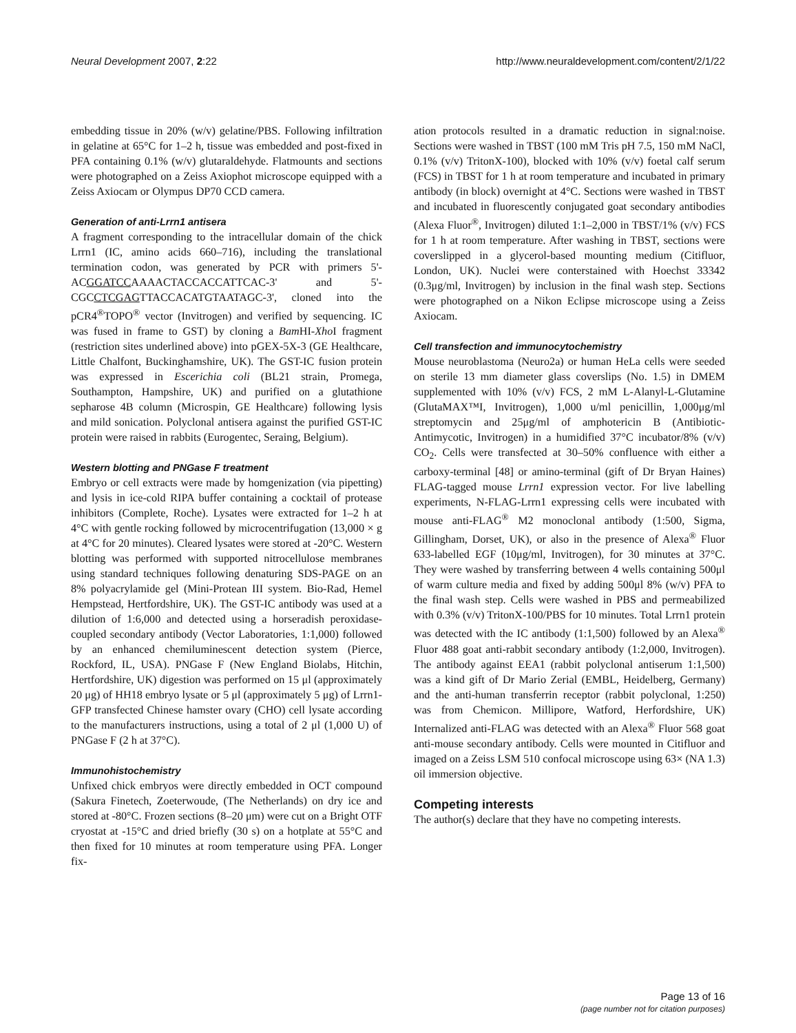Neural Development 2007, 2:22 http://www.neuraldevelopment.com/content/2/1/22
embedding tissue in 20% (w/v) gelatine/PBS. Following infiltration in gelatine at 65°C for 1–2 h, tissue was embedded and post-fixed in PFA containing 0.1% (w/v) glutaraldehyde. Flatmounts and sections were photographed on a Zeiss Axiophot microscope equipped with a Zeiss Axiocam or Olympus DP70 CCD camera.
Generation of anti-Lrrn1 antisera
A fragment corresponding to the intracellular domain of the chick Lrrn1 (IC, amino acids 660–716), including the translational termination codon, was generated by PCR with primers 5'-ACGGATCCAAAACTACCACCATTCAC-3' and 5'-CGCCTCGAGTTACCACATGTAATAGC-3', cloned into the pCR4<sup>®</sup>TOPO<sup>®</sup> vector (Invitrogen) and verified by sequencing. IC was fused in frame to GST) by cloning a Bam HI-Xho I fragment (restriction sites underlined above) into pGEX-5X-3 (GE Healthcare, Little Chalfont, Buckinghamshire, UK). The GST-IC fusion protein was expressed in Escerichia coli (BL21 strain, Promega, Southampton, Hampshire, UK) and purified on a glutathione sepharose 4B column (Microspin, GE Healthcare) following lysis and mild sonication. Polyclonal antisera against the purified GST-IC protein were raised in rabbits (Eurogentec, Seraing, Belgium).
Western blotting and PNGase F treatment
Embryo or cell extracts were made by homgenization (via pipetting) and lysis in ice-cold RIPA buffer containing a cocktail of protease inhibitors (Complete, Roche). Lysates were extracted for 1–2 h at 4°C with gentle rocking followed by microcentrifugation (13,000 × g at 4°C for 20 minutes). Cleared lysates were stored at -20°C. Western blotting was performed with supported nitrocellulose membranes using standard techniques following denaturing SDS-PAGE on an 8% polyacrylamide gel (Mini-Protean III system. Bio-Rad, Hemel Hempstead, Hertfordshire, UK). The GST-IC antibody was used at a dilution of 1:6,000 and detected using a horseradish peroxidase-coupled secondary antibody (Vector Laboratories, 1:1,000) followed by an enhanced chemiluminescent detection system (Pierce, Rockford, IL, USA). PNGase F (New England Biolabs, Hitchin, Hertfordshire, UK) digestion was performed on 15 μl (approximately 20 μg) of HH18 embryo lysate or 5 μl (approximately 5 μg) of Lrrn1-GFP transfected Chinese hamster ovary (CHO) cell lysate according to the manufacturers instructions, using a total of 2 μl (1,000 U) of PNGase F (2 h at 37°C).
Immunohistochemistry
Unfixed chick embryos were directly embedded in OCT compound (Sakura Finetech, Zoeterwoude, (The Netherlands) on dry ice and stored at -80°C. Frozen sections (8–20 μm) were cut on a Bright OTF cryostat at -15°C and dried briefly (30 s) on a hotplate at 55°C and then fixed for 10 minutes at room temperature using PFA. Longer fix-
ation protocols resulted in a dramatic reduction in signal:noise. Sections were washed in TBST (100 mM Tris pH 7.5, 150 mM NaCl, 0.1% (v/v) TritonX-100), blocked with 10% (v/v) foetal calf serum (FCS) in TBST for 1 h at room temperature and incubated in primary antibody (in block) overnight at 4°C. Sections were washed in TBST and incubated in fluorescently conjugated goat secondary antibodies (Alexa Fluor<sup>®</sup>, Invitrogen) diluted 1:1–2,000 in TBST/1% (v/v) FCS for 1 h at room temperature. After washing in TBST, sections were coverslipped in a glycerol-based mounting medium (Citifluor, London, UK). Nuclei were conterstained with Hoechst 33342 (0.3μg/ml, Invitrogen) by inclusion in the final wash step. Sections were photographed on a Nikon Eclipse microscope using a Zeiss Axiocam.
Cell transfection and immunocytochemistry
Mouse neuroblastoma (Neuro2a) or human HeLa cells were seeded on sterile 13 mm diameter glass coverslips (No. 1.5) in DMEM supplemented with 10% (v/v) FCS, 2 mM L-Alanyl-L-Glutamine (GlutaMAX™I, Invitrogen), 1,000 u/ml penicillin, 1,000μg/ml streptomycin and 25μg/ml of amphotericin B (Antibiotic-Antimycotic, Invitrogen) in a humidified 37°C incubator/8% (v/v) CO<sub>2</sub>. Cells were transfected at 30–50% confluence with either a carboxy-terminal [48] or amino-terminal (gift of Dr Bryan Haines) FLAG-tagged mouse Lrrn1 expression vector. For live labelling experiments, N-FLAG-Lrrn1 expressing cells were incubated with mouse anti-FLAG<sup>®</sup> M2 monoclonal antibody (1:500, Sigma, Gillingham, Dorset, UK), or also in the presence of Alexa<sup>®</sup> Fluor 633-labelled EGF (10μg/ml, Invitrogen), for 30 minutes at 37°C. They were washed by transferring between 4 wells containing 500μl of warm culture media and fixed by adding 500μl 8% (w/v) PFA to the final wash step. Cells were washed in PBS and permeabilized with 0.3% (v/v) TritonX-100/PBS for 10 minutes. Total Lrrn1 protein was detected with the IC antibody (1:1,500) followed by an Alexa<sup>®</sup> Fluor 488 goat anti-rabbit secondary antibody (1:2,000, Invitrogen). The antibody against EEA1 (rabbit polyclonal antiserum 1:1,500) was a kind gift of Dr Mario Zerial (EMBL, Heidelberg, Germany) and the anti-human transferrin receptor (rabbit polyclonal, 1:250) was from Chemicon. Millipore, Watford, Herfordshire, UK) Internalized anti-FLAG was detected with an Alexa<sup>®</sup> Fluor 568 goat anti-mouse secondary antibody. Cells were mounted in Citifluor and imaged on a Zeiss LSM 510 confocal microscope using 63× (NA 1.3) oil immersion objective.
Competing interests
The author(s) declare that they have no competing interests.
Page 13 of 16
(page number not for citation purposes)